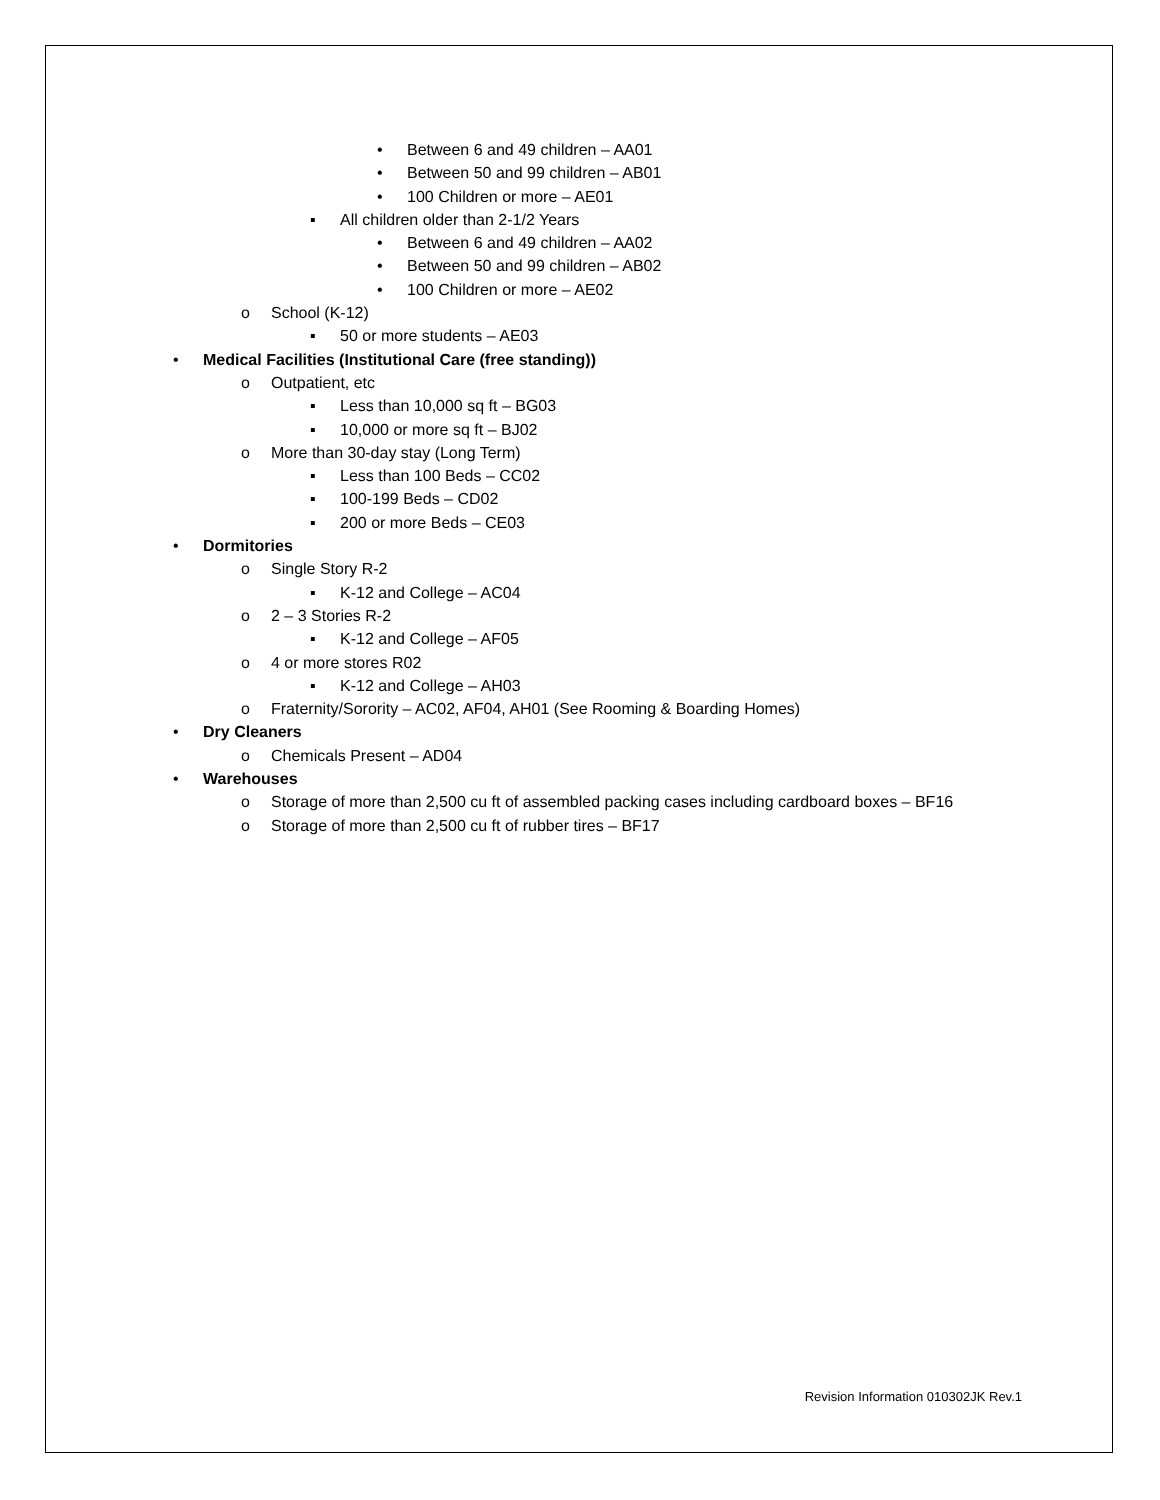• Between 6 and 49 children – AA01
• Between 50 and 99 children – AB01
• 100 Children or more – AE01
▪ All children older than 2-1/2 Years
• Between 6 and 49 children – AA02
• Between 50 and 99 children – AB02
• 100 Children or more – AE02
o School (K-12)
▪ 50 or more students – AE03
• Medical Facilities (Institutional Care (free standing))
o Outpatient, etc
▪ Less than 10,000 sq ft – BG03
▪ 10,000 or more sq ft – BJ02
o More than 30-day stay (Long Term)
▪ Less than 100 Beds – CC02
▪ 100-199 Beds – CD02
▪ 200 or more Beds – CE03
• Dormitories
o Single Story R-2
▪ K-12 and College – AC04
o 2 – 3 Stories R-2
▪ K-12 and College – AF05
o 4 or more stores R02
▪ K-12 and College – AH03
o Fraternity/Sorority – AC02, AF04, AH01 (See Rooming & Boarding Homes)
• Dry Cleaners
o Chemicals Present – AD04
• Warehouses
o Storage of more than 2,500 cu ft of assembled packing cases including cardboard boxes – BF16
o Storage of more than 2,500 cu ft of rubber tires – BF17
Revision Information 010302JK Rev.1